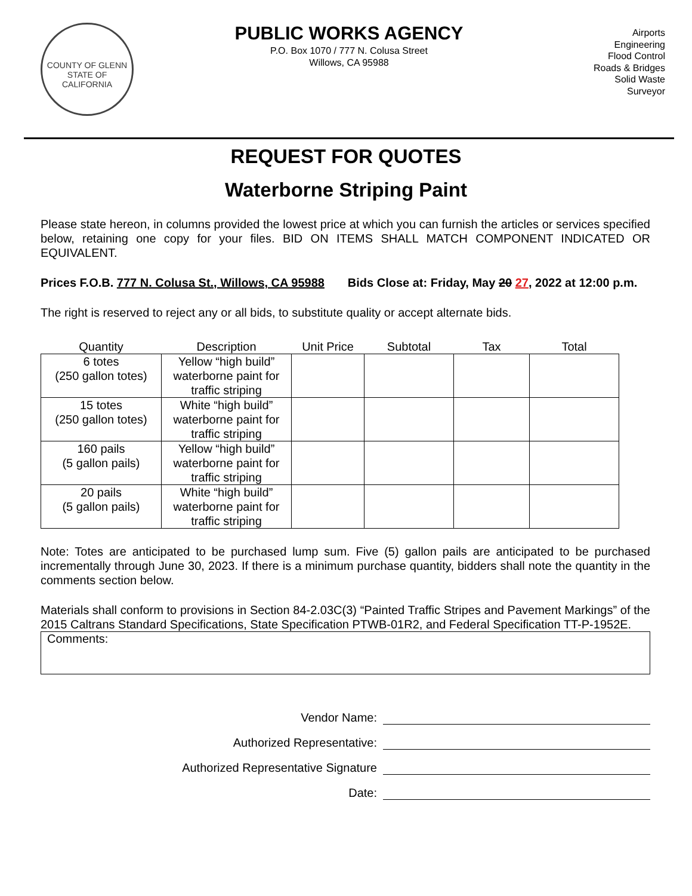COUNTY OF GLENN
STATE OF CALIFORNIA
PUBLIC WORKS AGENCY
P.O. Box 1070 / 777 N. Colusa Street
Willows, CA 95988
Airports
Engineering
Flood Control
Roads & Bridges
Solid Waste
Surveyor
REQUEST FOR QUOTES
Waterborne Striping Paint
Please state hereon, in columns provided the lowest price at which you can furnish the articles or services specified below, retaining one copy for your files. BID ON ITEMS SHALL MATCH COMPONENT INDICATED OR EQUIVALENT.
Prices F.O.B. 777 N. Colusa St., Willows, CA 95988 Bids Close at: Friday, May 20 27, 2022 at 12:00 p.m.
The right is reserved to reject any or all bids, to substitute quality or accept alternate bids.
| Quantity | Description | Unit Price | Subtotal | Tax | Total |
| --- | --- | --- | --- | --- | --- |
| 6 totes (250 gallon totes) | Yellow “high build” waterborne paint for traffic striping | | | | |
| 15 totes (250 gallon totes) | White “high build” waterborne paint for traffic striping | | | | |
| 160 pails (5 gallon pails) | Yellow “high build” waterborne paint for traffic striping | | | | |
| 20 pails (5 gallon pails) | White “high build” waterborne paint for traffic striping | | | | |
Note: Totes are anticipated to be purchased lump sum. Five (5) gallon pails are anticipated to be purchased incrementally through June 30, 2023. If there is a minimum purchase quantity, bidders shall note the quantity in the comments section below.
Materials shall conform to provisions in Section 84-2.03C(3) “Painted Traffic Stripes and Pavement Markings” of the 2015 Caltrans Standard Specifications, State Specification PTWB-01R2, and Federal Specification TT-P-1952E.
Comments:
Vendor Name:
Authorized Representative:
Authorized Representative Signature
Date: